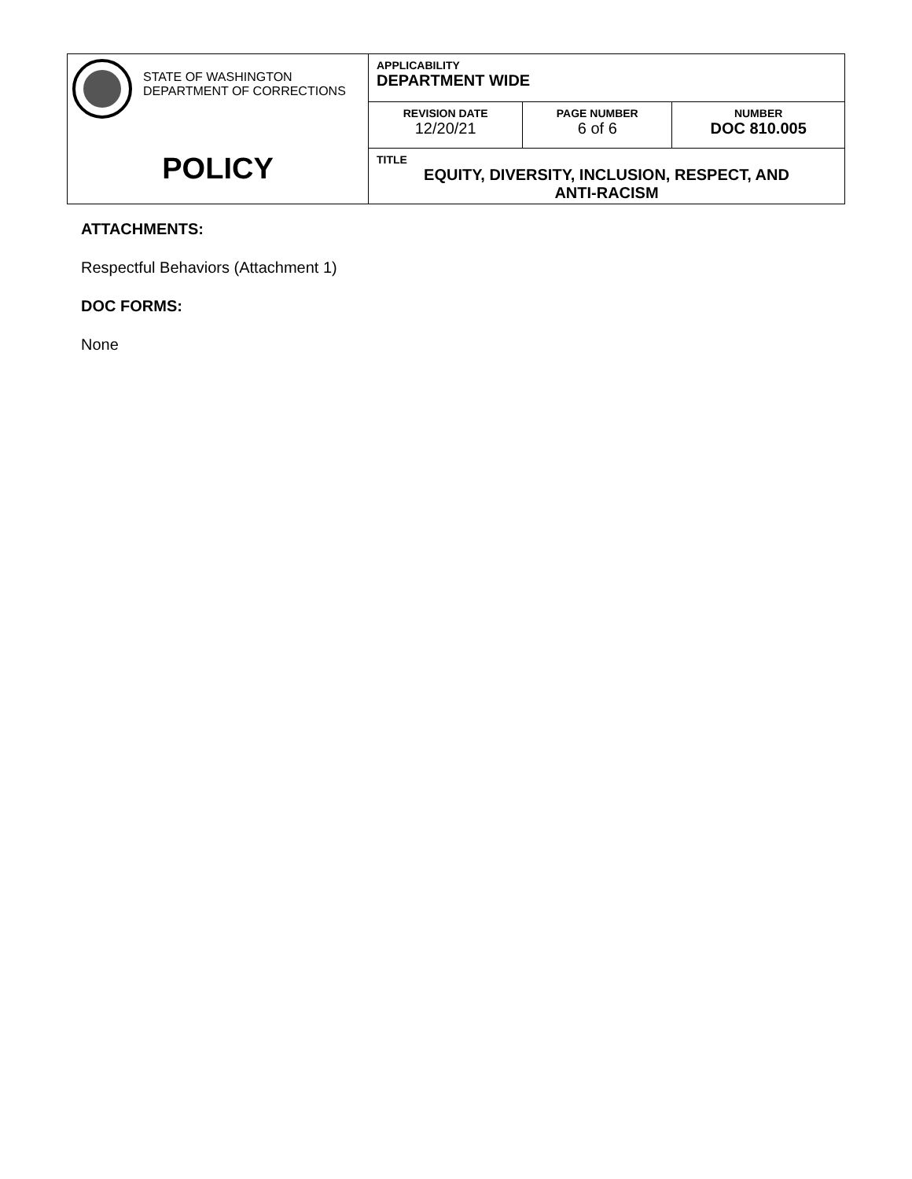| STATE OF WASHINGTON DEPARTMENT OF CORRECTIONS POLICY | APPLICABILITY DEPARTMENT WIDE | | |
| | REVISION DATE 12/20/21 | PAGE NUMBER 6 of 6 | NUMBER DOC 810.005 |
| | TITLE EQUITY, DIVERSITY, INCLUSION, RESPECT, AND ANTI-RACISM | | |
ATTACHMENTS:
Respectful Behaviors (Attachment 1)
DOC FORMS:
None